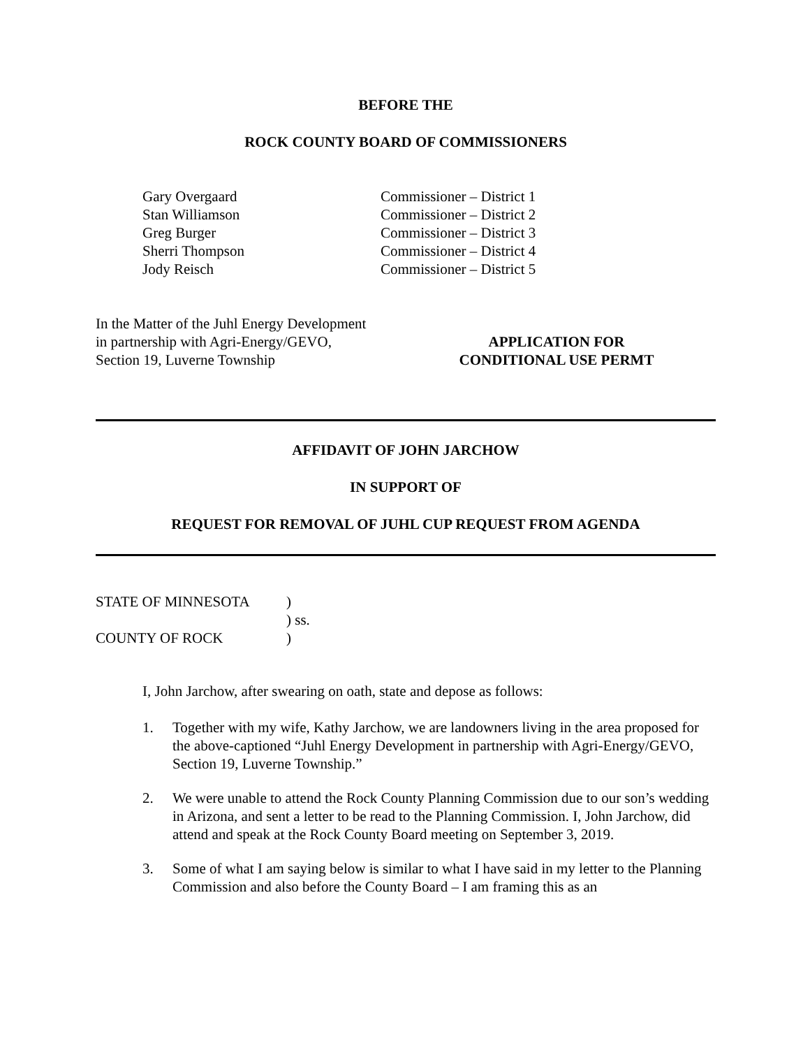BEFORE THE
ROCK COUNTY BOARD OF COMMISSIONERS
| Gary Overgaard | Commissioner – District 1 |
| Stan Williamson | Commissioner – District 2 |
| Greg Burger | Commissioner – District 3 |
| Sherri Thompson | Commissioner – District 4 |
| Jody Reisch | Commissioner – District 5 |
In the Matter of the Juhl Energy Development
in partnership with Agri-Energy/GEVO,
Section 19, Luverne Township
APPLICATION FOR
CONDITIONAL USE PERMT
AFFIDAVIT OF JOHN JARCHOW
IN SUPPORT OF
REQUEST FOR REMOVAL OF JUHL CUP REQUEST FROM AGENDA
| STATE OF MINNESOTA | ) |
| | ) ss. |
| COUNTY OF ROCK | ) |
I, John Jarchow, after swearing on oath, state and depose as follows:
1. Together with my wife, Kathy Jarchow, we are landowners living in the area proposed for the above-captioned “Juhl Energy Development in partnership with Agri-Energy/GEVO, Section 19, Luverne Township.”
2. We were unable to attend the Rock County Planning Commission due to our son’s wedding in Arizona, and sent a letter to be read to the Planning Commission. I, John Jarchow, did attend and speak at the Rock County Board meeting on September 3, 2019.
3. Some of what I am saying below is similar to what I have said in my letter to the Planning Commission and also before the County Board – I am framing this as an